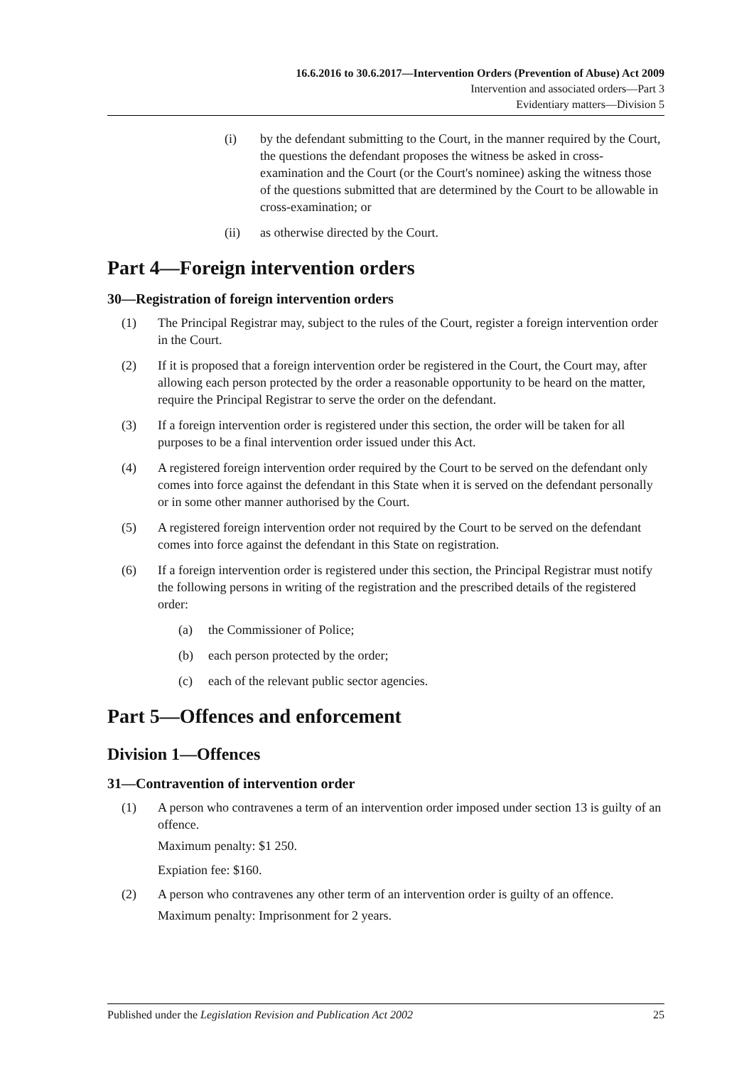16.6.2016 to 30.6.2017—Intervention Orders (Prevention of Abuse) Act 2009
Intervention and associated orders—Part 3
Evidentiary matters—Division 5
(i) by the defendant submitting to the Court, in the manner required by the Court, the questions the defendant proposes the witness be asked in cross-examination and the Court (or the Court's nominee) asking the witness those of the questions submitted that are determined by the Court to be allowable in cross-examination; or
(ii) as otherwise directed by the Court.
Part 4—Foreign intervention orders
30—Registration of foreign intervention orders
(1) The Principal Registrar may, subject to the rules of the Court, register a foreign intervention order in the Court.
(2) If it is proposed that a foreign intervention order be registered in the Court, the Court may, after allowing each person protected by the order a reasonable opportunity to be heard on the matter, require the Principal Registrar to serve the order on the defendant.
(3) If a foreign intervention order is registered under this section, the order will be taken for all purposes to be a final intervention order issued under this Act.
(4) A registered foreign intervention order required by the Court to be served on the defendant only comes into force against the defendant in this State when it is served on the defendant personally or in some other manner authorised by the Court.
(5) A registered foreign intervention order not required by the Court to be served on the defendant comes into force against the defendant in this State on registration.
(6) If a foreign intervention order is registered under this section, the Principal Registrar must notify the following persons in writing of the registration and the prescribed details of the registered order:
(a) the Commissioner of Police;
(b) each person protected by the order;
(c) each of the relevant public sector agencies.
Part 5—Offences and enforcement
Division 1—Offences
31—Contravention of intervention order
(1) A person who contravenes a term of an intervention order imposed under section 13 is guilty of an offence.
Maximum penalty: $1 250.
Expiation fee: $160.
(2) A person who contravenes any other term of an intervention order is guilty of an offence.
Maximum penalty: Imprisonment for 2 years.
Published under the Legislation Revision and Publication Act 2002 25